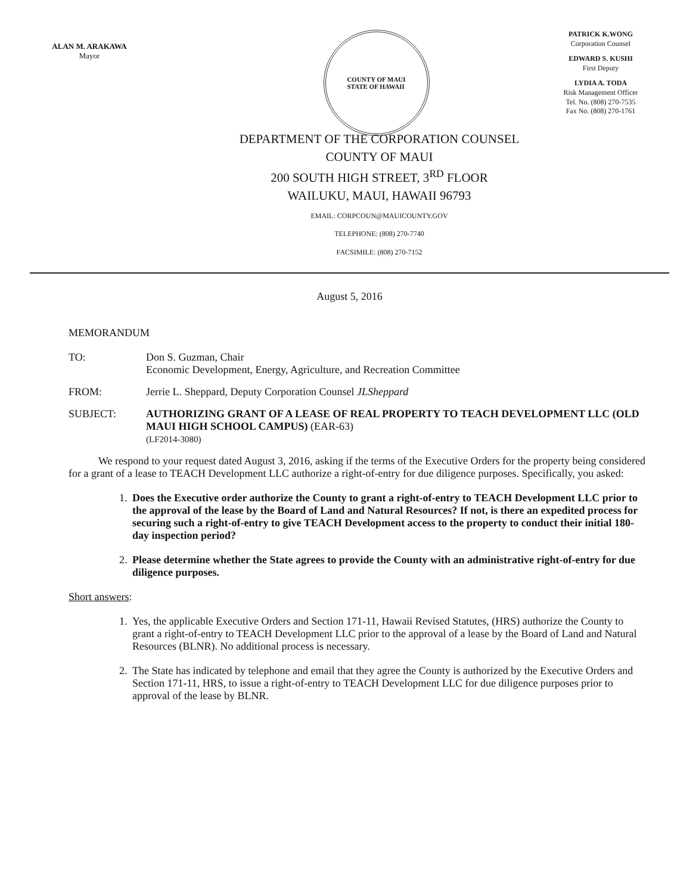ALAN M. ARAKAWA
Mayor
COUNTY OF MAUI
STATE OF HAWAII
PATRICK K.WONG
Corporation Counsel
EDWARD S. KUSHI
First Deputy
LYDIA A. TODA
Risk Management Officer
Tel. No. (808) 270-7535
Fax No. (808) 270-1761
DEPARTMENT OF THE CORPORATION COUNSEL
COUNTY OF MAUI
200 SOUTH HIGH STREET, 3<sup>RD</sup> FLOOR
WAILUKU, MAUI, HAWAII 96793
EMAIL: CORPCOUN@MAUICOUNTY.GOV
TELEPHONE: (808) 270-7740
FACSIMILE: (808) 270-7152
August 5, 2016
MEMORANDUM
TO: Don S. Guzman, Chair
Economic Development, Energy, Agriculture, and Recreation Committee
FROM: Jerrie L. Sheppard, Deputy Corporation Counsel JLSheppard
SUBJECT: AUTHORIZING GRANT OF A LEASE OF REAL PROPERTY TO TEACH DEVELOPMENT LLC (OLD MAUI HIGH SCHOOL CAMPUS) (EAR-63)
(LF2014-3080)
We respond to your request dated August 3, 2016, asking if the terms of the Executive Orders for the property being considered for a grant of a lease to TEACH Development LLC authorize a right-of-entry for due diligence purposes. Specifically, you asked:
1. Does the Executive order authorize the County to grant a right-of-entry to TEACH Development LLC prior to the approval of the lease by the Board of Land and Natural Resources? If not, is there an expedited process for securing such a right-of-entry to give TEACH Development access to the property to conduct their initial 180-day inspection period?
2. Please determine whether the State agrees to provide the County with an administrative right-of-entry for due diligence purposes.
Short answers:
1. Yes, the applicable Executive Orders and Section 171-11, Hawaii Revised Statutes, (HRS) authorize the County to grant a right-of-entry to TEACH Development LLC prior to the approval of a lease by the Board of Land and Natural Resources (BLNR). No additional process is necessary.
2. The State has indicated by telephone and email that they agree the County is authorized by the Executive Orders and Section 171-11, HRS, to issue a right-of-entry to TEACH Development LLC for due diligence purposes prior to approval of the lease by BLNR.